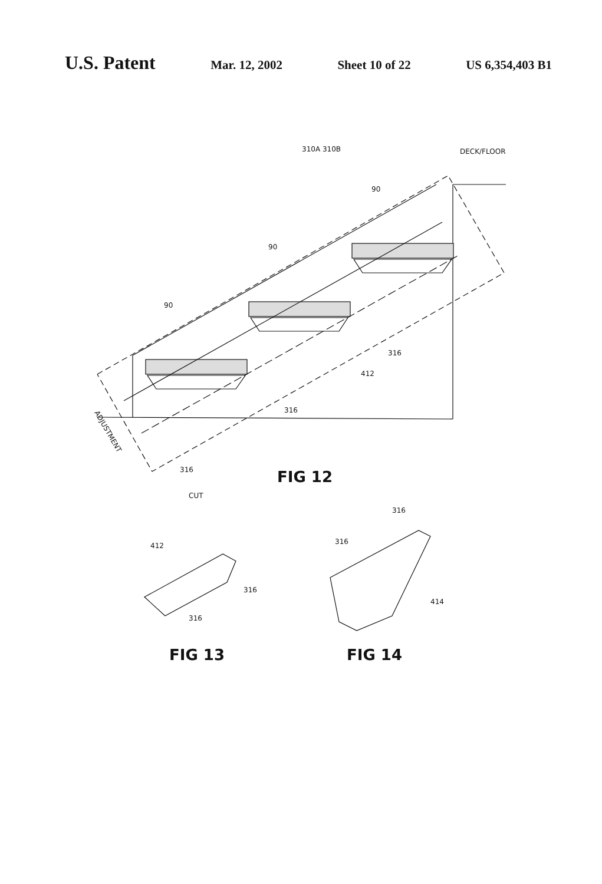U.S. Patent
Mar. 12, 2002 Sheet 10 of 22 US 6,354,403 B1
310A 310B
DECK/FLOOR
90
90
90
316
412
316
316
ADJUSTMENT
CUT
FIG 12
412
316
316
316
316
414
FIG 13
FIG 14